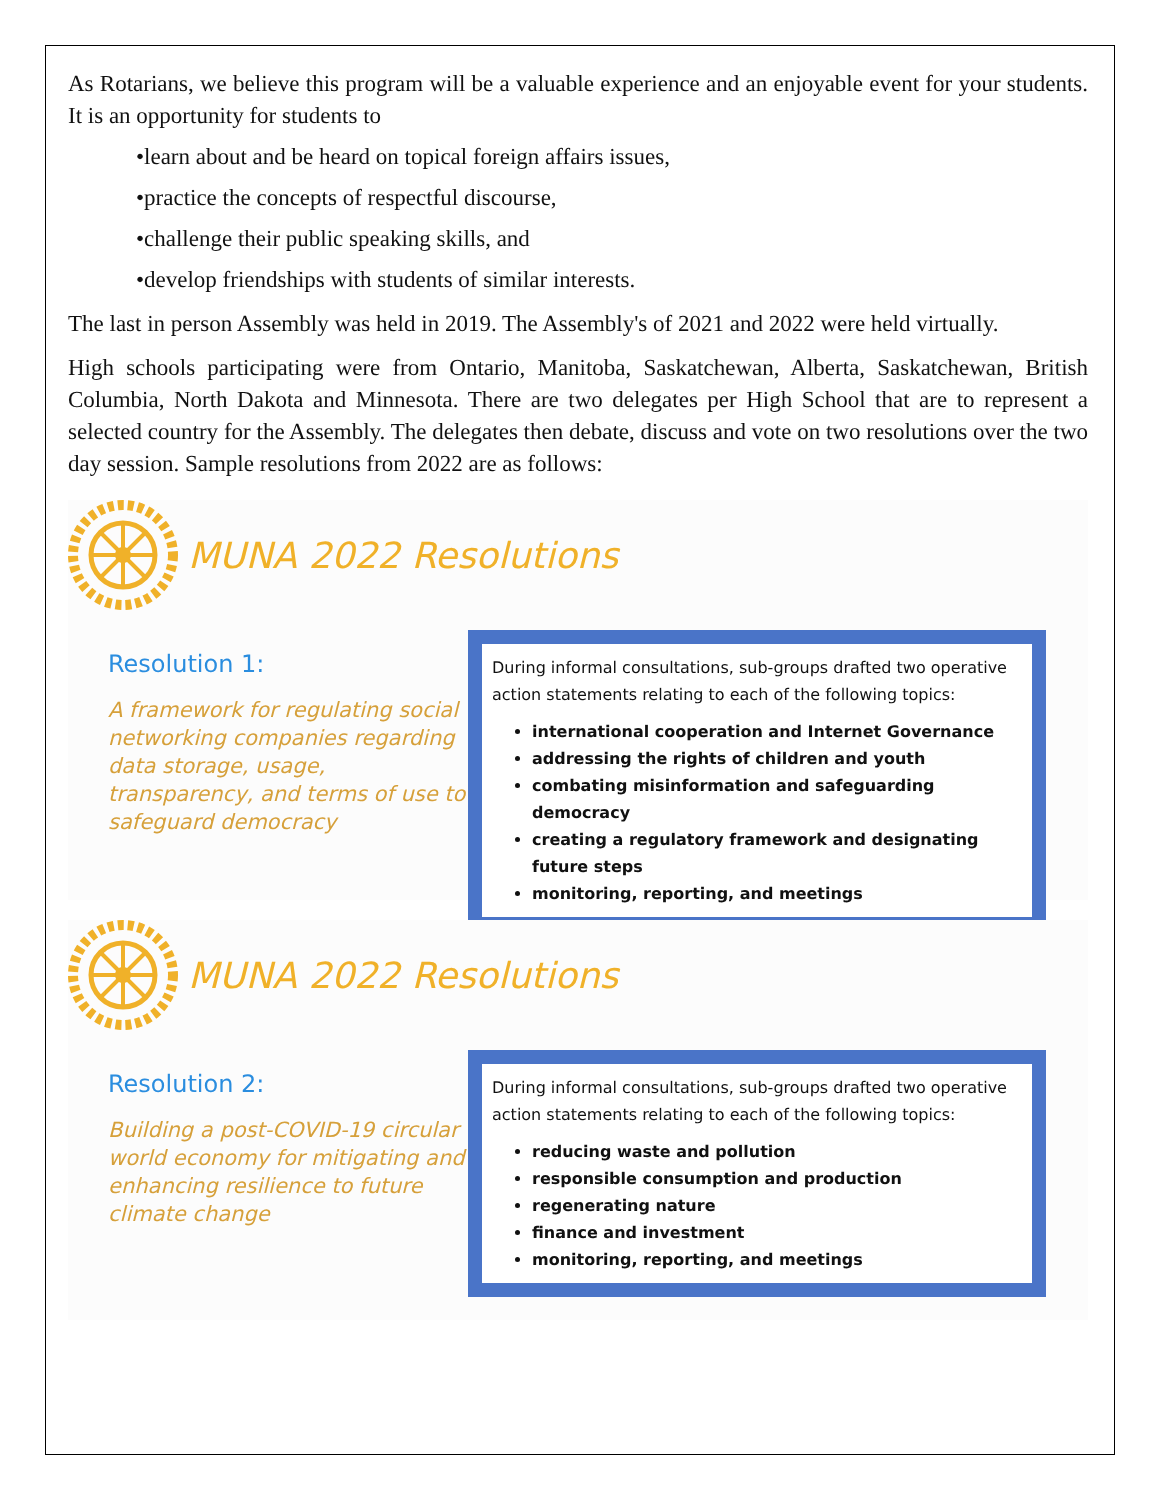As Rotarians, we believe this program will be a valuable experience and an enjoyable event for your students. It is an opportunity for students to
•learn about and be heard on topical foreign affairs issues,
•practice the concepts of respectful discourse,
•challenge their public speaking skills, and
•develop friendships with students of similar interests.
The last in person Assembly was held in 2019. The Assembly's of 2021 and 2022 were held virtually.
High schools participating were from Ontario, Manitoba, Saskatchewan, Alberta, Saskatchewan, British Columbia, North Dakota and Minnesota. There are two delegates per High School that are to represent a selected country for the Assembly. The delegates then debate, discuss and vote on two resolutions over the two day session. Sample resolutions from 2022 are as follows:
MUNA 2022 Resolutions
Resolution 1:
A framework for regulating social networking companies regarding data storage, usage, transparency, and terms of use to safeguard democracy
During informal consultations, sub-groups drafted two operative action statements relating to each of the following topics:
international cooperation and Internet Governance
addressing the rights of children and youth
combating misinformation and safeguarding democracy
creating a regulatory framework and designating future steps
monitoring, reporting, and meetings
MUNA 2022 Resolutions
Resolution 2:
Building a post-COVID-19 circular world economy for mitigating and enhancing resilience to future climate change
During informal consultations, sub-groups drafted two operative action statements relating to each of the following topics:
reducing waste and pollution
responsible consumption and production
regenerating nature
finance and investment
monitoring, reporting, and meetings